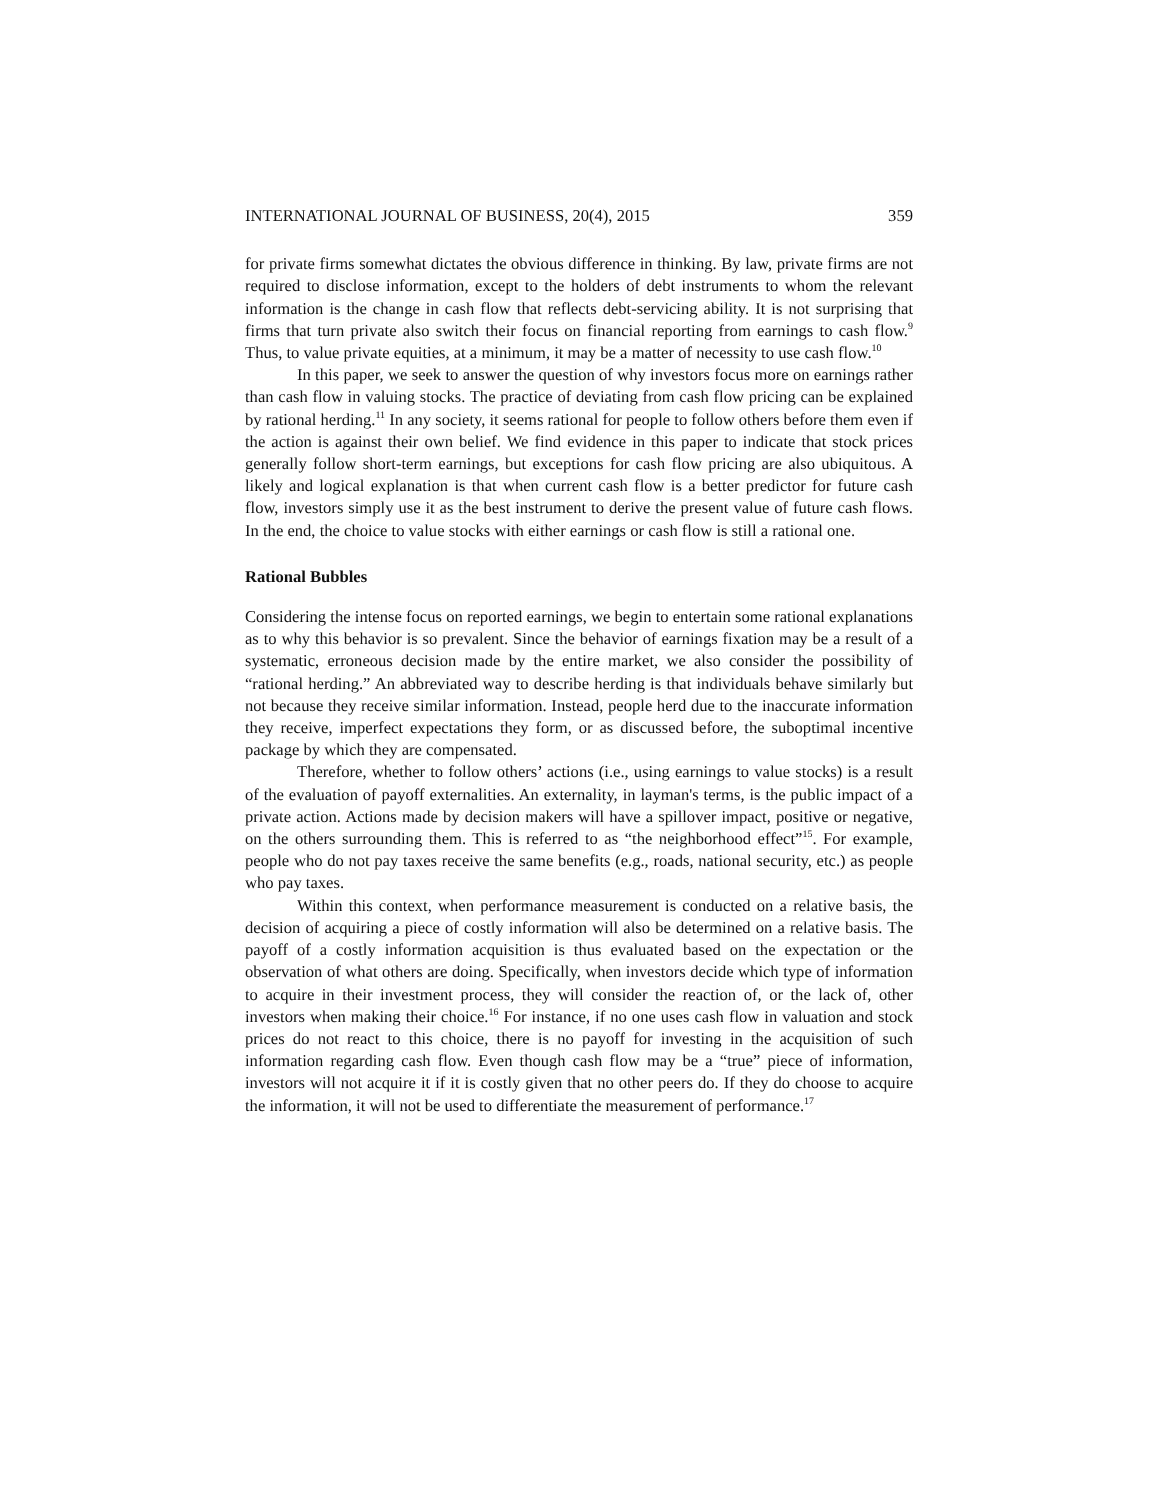INTERNATIONAL JOURNAL OF BUSINESS, 20(4), 2015 359
for private firms somewhat dictates the obvious difference in thinking. By law, private firms are not required to disclose information, except to the holders of debt instruments to whom the relevant information is the change in cash flow that reflects debt-servicing ability. It is not surprising that firms that turn private also switch their focus on financial reporting from earnings to cash flow.<sup>9</sup> Thus, to value private equities, at a minimum, it may be a matter of necessity to use cash flow.<sup>10</sup>
In this paper, we seek to answer the question of why investors focus more on earnings rather than cash flow in valuing stocks. The practice of deviating from cash flow pricing can be explained by rational herding.<sup>11</sup> In any society, it seems rational for people to follow others before them even if the action is against their own belief. We find evidence in this paper to indicate that stock prices generally follow short-term earnings, but exceptions for cash flow pricing are also ubiquitous. A likely and logical explanation is that when current cash flow is a better predictor for future cash flow, investors simply use it as the best instrument to derive the present value of future cash flows. In the end, the choice to value stocks with either earnings or cash flow is still a rational one.
Rational Bubbles
Considering the intense focus on reported earnings, we begin to entertain some rational explanations as to why this behavior is so prevalent. Since the behavior of earnings fixation may be a result of a systematic, erroneous decision made by the entire market, we also consider the possibility of “rational herding.” An abbreviated way to describe herding is that individuals behave similarly but not because they receive similar information. Instead, people herd due to the inaccurate information they receive, imperfect expectations they form, or as discussed before, the suboptimal incentive package by which they are compensated.
Therefore, whether to follow others’ actions (i.e., using earnings to value stocks) is a result of the evaluation of payoff externalities. An externality, in layman's terms, is the public impact of a private action. Actions made by decision makers will have a spillover impact, positive or negative, on the others surrounding them. This is referred to as “the neighborhood effect”<sup>15</sup>. For example, people who do not pay taxes receive the same benefits (e.g., roads, national security, etc.) as people who pay taxes.
Within this context, when performance measurement is conducted on a relative basis, the decision of acquiring a piece of costly information will also be determined on a relative basis. The payoff of a costly information acquisition is thus evaluated based on the expectation or the observation of what others are doing. Specifically, when investors decide which type of information to acquire in their investment process, they will consider the reaction of, or the lack of, other investors when making their choice.<sup>16</sup> For instance, if no one uses cash flow in valuation and stock prices do not react to this choice, there is no payoff for investing in the acquisition of such information regarding cash flow. Even though cash flow may be a “true” piece of information, investors will not acquire it if it is costly given that no other peers do. If they do choose to acquire the information, it will not be used to differentiate the measurement of performance.<sup>17</sup>